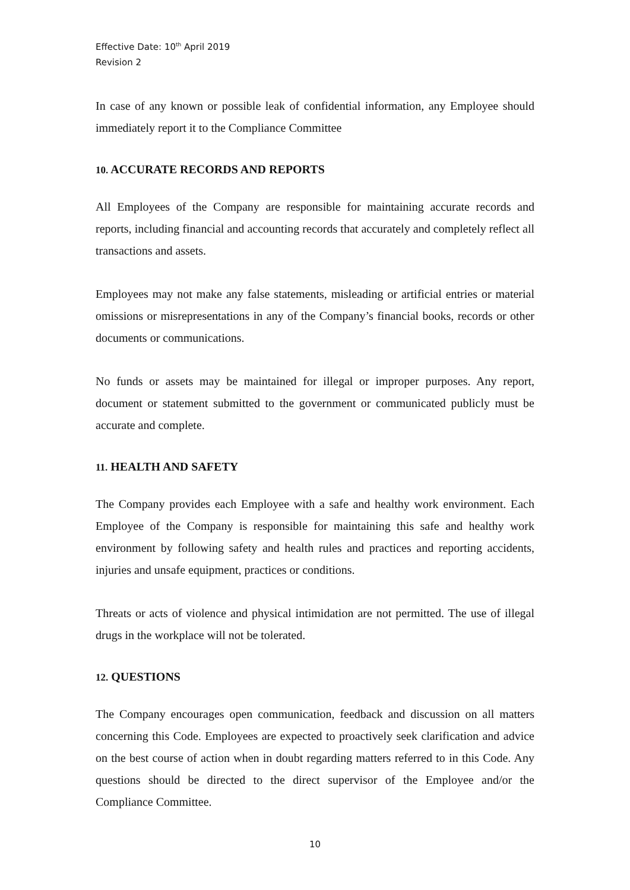Effective Date: 10<sup>th</sup> April 2019
Revision 2
In case of any known or possible leak of confidential information, any Employee should immediately report it to the Compliance Committee
10. ACCURATE RECORDS AND REPORTS
All Employees of the Company are responsible for maintaining accurate records and reports, including financial and accounting records that accurately and completely reflect all transactions and assets.
Employees may not make any false statements, misleading or artificial entries or material omissions or misrepresentations in any of the Company’s financial books, records or other documents or communications.
No funds or assets may be maintained for illegal or improper purposes. Any report, document or statement submitted to the government or communicated publicly must be accurate and complete.
11. HEALTH AND SAFETY
The Company provides each Employee with a safe and healthy work environment. Each Employee of the Company is responsible for maintaining this safe and healthy work environment by following safety and health rules and practices and reporting accidents, injuries and unsafe equipment, practices or conditions.
Threats or acts of violence and physical intimidation are not permitted. The use of illegal drugs in the workplace will not be tolerated.
12. QUESTIONS
The Company encourages open communication, feedback and discussion on all matters concerning this Code. Employees are expected to proactively seek clarification and advice on the best course of action when in doubt regarding matters referred to in this Code. Any questions should be directed to the direct supervisor of the Employee and/or the Compliance Committee.
10